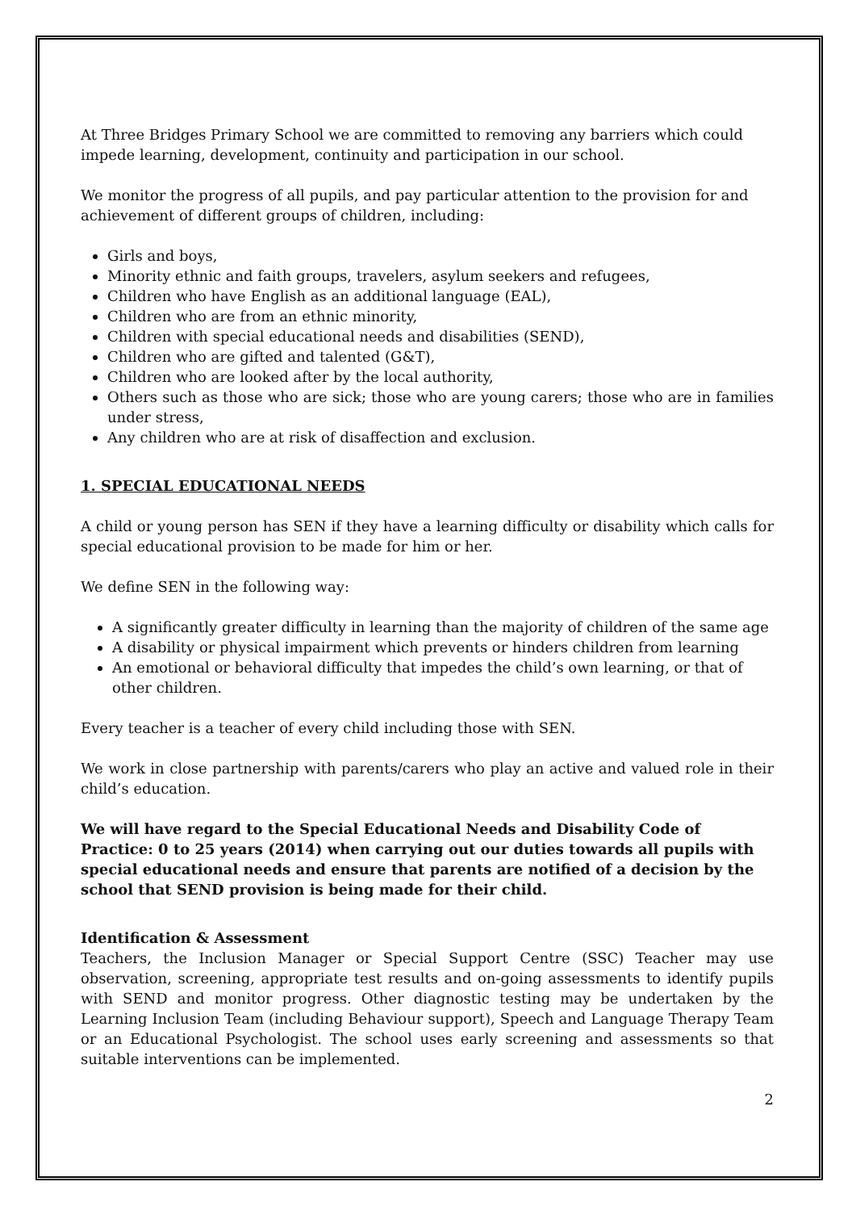At Three Bridges Primary School we are committed to removing any barriers which could impede learning, development, continuity and participation in our school.
We monitor the progress of all pupils, and pay particular attention to the provision for and achievement of different groups of children, including:
Girls and boys,
Minority ethnic and faith groups, travelers, asylum seekers and refugees,
Children who have English as an additional language (EAL),
Children who are from an ethnic minority,
Children with special educational needs and disabilities (SEND),
Children who are gifted and talented (G&T),
Children who are looked after by the local authority,
Others such as those who are sick; those who are young carers; those who are in families under stress,
Any children who are at risk of disaffection and exclusion.
1. SPECIAL EDUCATIONAL NEEDS
A child or young person has SEN if they have a learning difficulty or disability which calls for special educational provision to be made for him or her.
We define SEN in the following way:
A significantly greater difficulty in learning than the majority of children of the same age
A disability or physical impairment which prevents or hinders children from learning
An emotional or behavioral difficulty that impedes the child’s own learning, or that of other children.
Every teacher is a teacher of every child including those with SEN.
We work in close partnership with parents/carers who play an active and valued role in their child’s education.
We will have regard to the Special Educational Needs and Disability Code of Practice: 0 to 25 years (2014) when carrying out our duties towards all pupils with special educational needs and ensure that parents are notified of a decision by the school that SEND provision is being made for their child.
Identification & Assessment
Teachers, the Inclusion Manager or Special Support Centre (SSC) Teacher may use observation, screening, appropriate test results and on-going assessments to identify pupils with SEND and monitor progress. Other diagnostic testing may be undertaken by the Learning Inclusion Team (including Behaviour support), Speech and Language Therapy Team or an Educational Psychologist. The school uses early screening and assessments so that suitable interventions can be implemented.
2